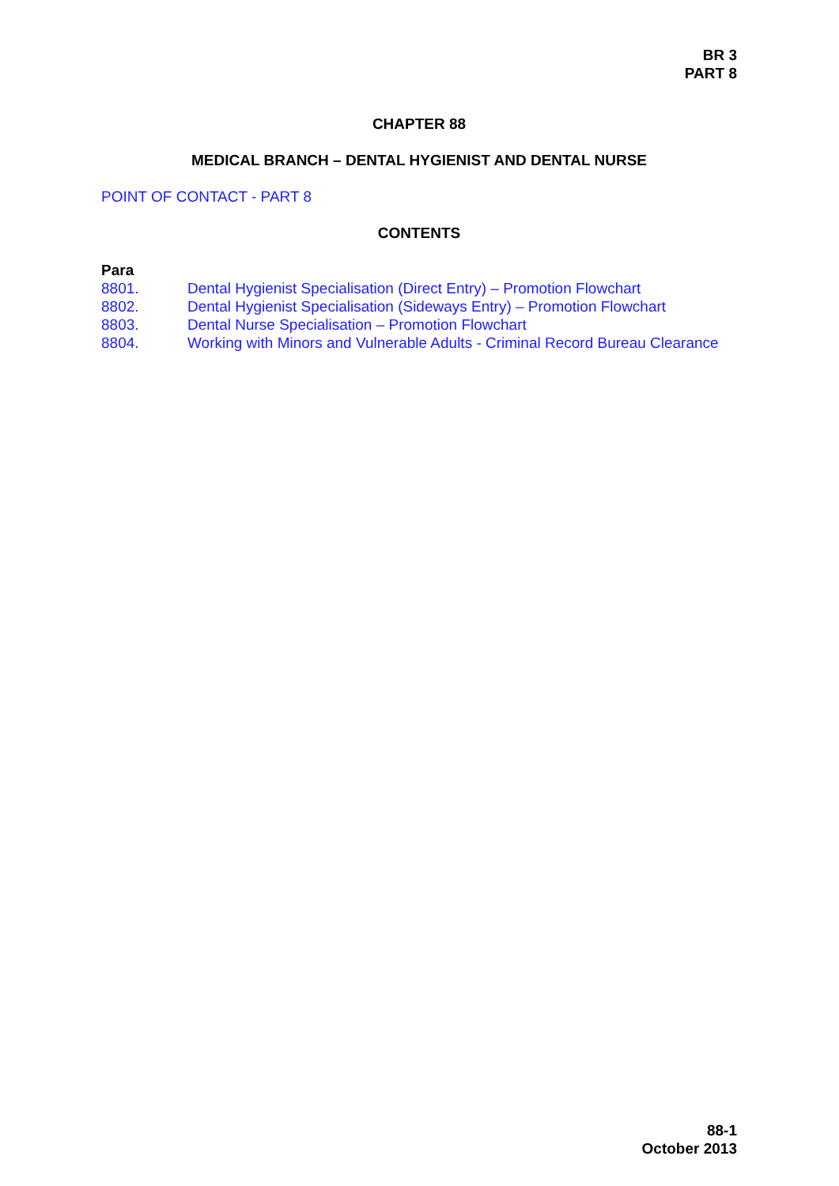BR 3
PART 8
CHAPTER 88
MEDICAL BRANCH – DENTAL HYGIENIST AND DENTAL NURSE
POINT OF CONTACT - PART 8
CONTENTS
Para
8801. Dental Hygienist Specialisation (Direct Entry) – Promotion Flowchart
8802. Dental Hygienist Specialisation (Sideways Entry) – Promotion Flowchart
8803. Dental Nurse Specialisation – Promotion Flowchart
8804. Working with Minors and Vulnerable Adults - Criminal Record Bureau Clearance
88-1
October 2013